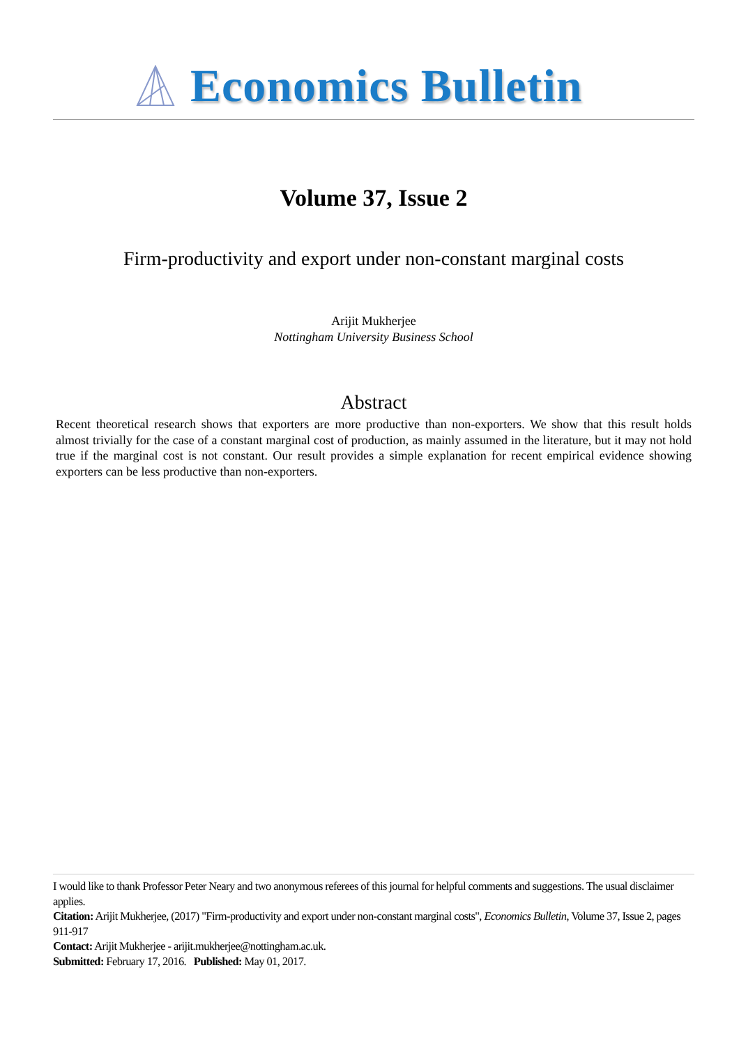Economics Bulletin
Volume 37, Issue 2
Firm-productivity and export under non-constant marginal costs
Arijit Mukherjee
Nottingham University Business School
Abstract
Recent theoretical research shows that exporters are more productive than non-exporters. We show that this result holds almost trivially for the case of a constant marginal cost of production, as mainly assumed in the literature, but it may not hold true if the marginal cost is not constant. Our result provides a simple explanation for recent empirical evidence showing exporters can be less productive than non-exporters.
I would like to thank Professor Peter Neary and two anonymous referees of this journal for helpful comments and suggestions. The usual disclaimer applies.
Citation: Arijit Mukherjee, (2017) "Firm-productivity and export under non-constant marginal costs", Economics Bulletin, Volume 37, Issue 2, pages 911-917
Contact: Arijit Mukherjee - arijit.mukherjee@nottingham.ac.uk.
Submitted: February 17, 2016. Published: May 01, 2017.